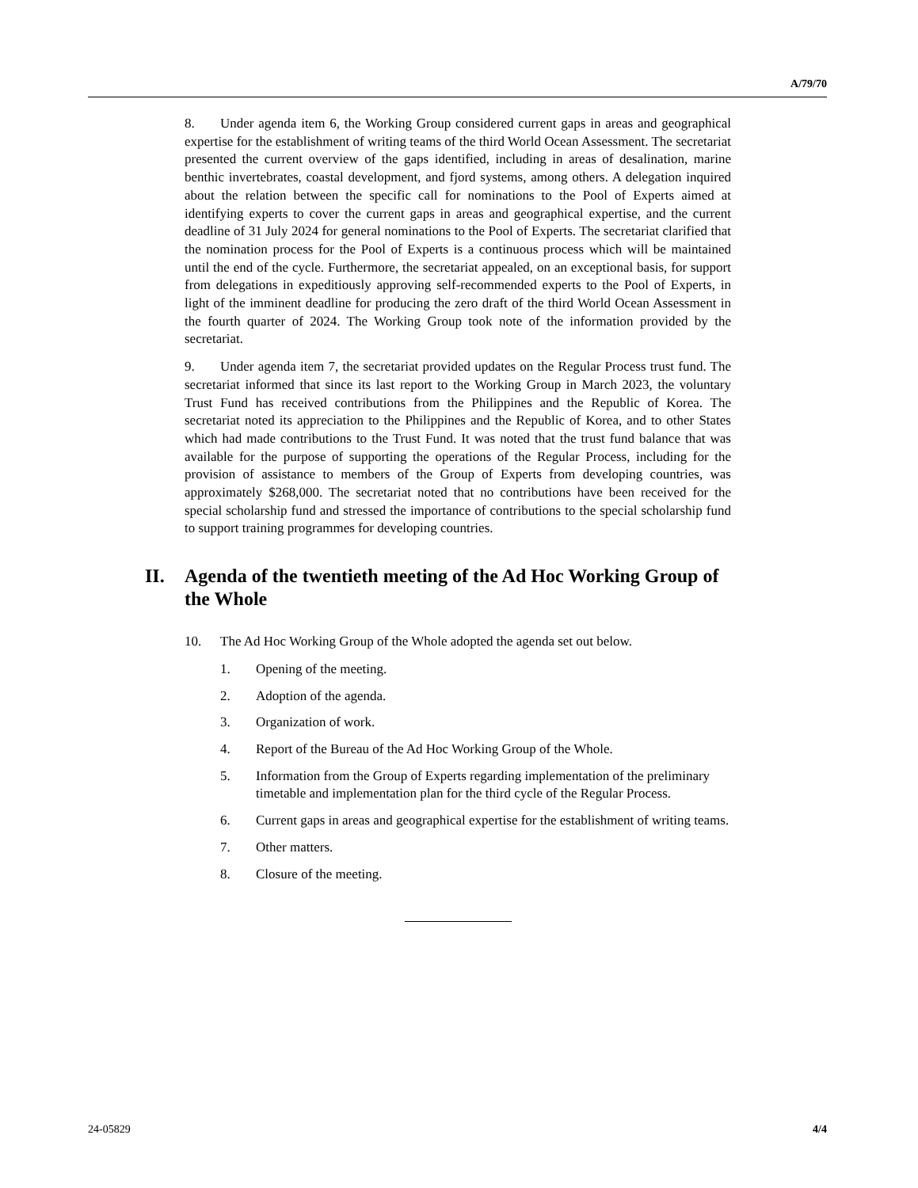A/79/70
8. Under agenda item 6, the Working Group considered current gaps in areas and geographical expertise for the establishment of writing teams of the third World Ocean Assessment. The secretariat presented the current overview of the gaps identified, including in areas of desalination, marine benthic invertebrates, coastal development, and fjord systems, among others. A delegation inquired about the relation between the specific call for nominations to the Pool of Experts aimed at identifying experts to cover the current gaps in areas and geographical expertise, and the current deadline of 31 July 2024 for general nominations to the Pool of Experts. The secretariat clarified that the nomination process for the Pool of Experts is a continuous process which will be maintained until the end of the cycle. Furthermore, the secretariat appealed, on an exceptional basis, for support from delegations in expeditiously approving self-recommended experts to the Pool of Experts, in light of the imminent deadline for producing the zero draft of the third World Ocean Assessment in the fourth quarter of 2024. The Working Group took note of the information provided by the secretariat.
9. Under agenda item 7, the secretariat provided updates on the Regular Process trust fund. The secretariat informed that since its last report to the Working Group in March 2023, the voluntary Trust Fund has received contributions from the Philippines and the Republic of Korea. The secretariat noted its appreciation to the Philippines and the Republic of Korea, and to other States which had made contributions to the Trust Fund. It was noted that the trust fund balance that was available for the purpose of supporting the operations of the Regular Process, including for the provision of assistance to members of the Group of Experts from developing countries, was approximately $268,000. The secretariat noted that no contributions have been received for the special scholarship fund and stressed the importance of contributions to the special scholarship fund to support training programmes for developing countries.
II. Agenda of the twentieth meeting of the Ad Hoc Working Group of the Whole
10. The Ad Hoc Working Group of the Whole adopted the agenda set out below.
1. Opening of the meeting.
2. Adoption of the agenda.
3. Organization of work.
4. Report of the Bureau of the Ad Hoc Working Group of the Whole.
5. Information from the Group of Experts regarding implementation of the preliminary timetable and implementation plan for the third cycle of the Regular Process.
6. Current gaps in areas and geographical expertise for the establishment of writing teams.
7. Other matters.
8. Closure of the meeting.
24-05829 4/4